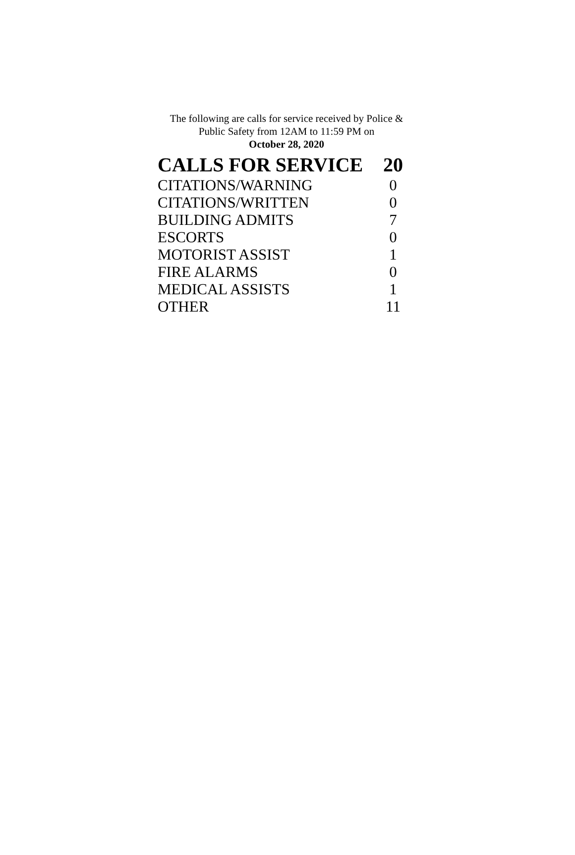The following are calls for service received by Police &
Public Safety from 12AM to 11:59 PM on
October 28, 2020
| CALLS FOR SERVICE | 20 |
| --- | --- |
| CITATIONS/WARNING | 0 |
| CITATIONS/WRITTEN | 0 |
| BUILDING ADMITS | 7 |
| ESCORTS | 0 |
| MOTORIST ASSIST | 1 |
| FIRE ALARMS | 0 |
| MEDICAL ASSISTS | 1 |
| OTHER | 11 |